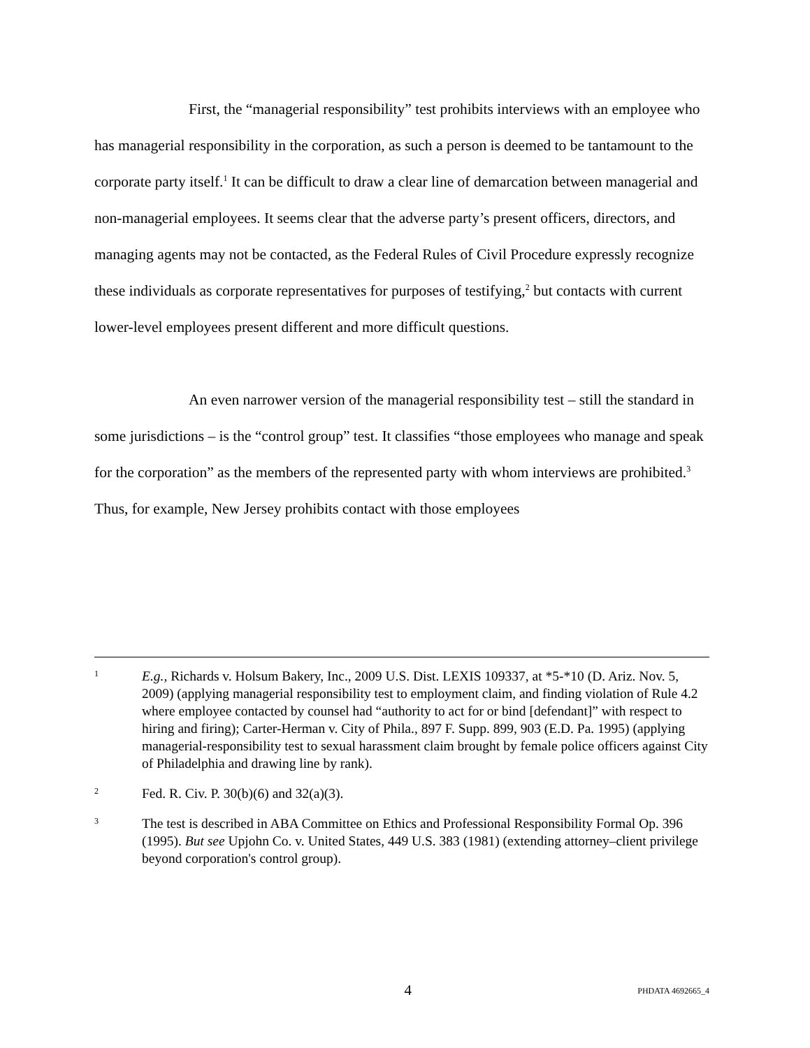First, the “managerial responsibility” test prohibits interviews with an employee who has managerial responsibility in the corporation, as such a person is deemed to be tantamount to the corporate party itself.<sup>1</sup> It can be difficult to draw a clear line of demarcation between managerial and non-managerial employees. It seems clear that the adverse party’s present officers, directors, and managing agents may not be contacted, as the Federal Rules of Civil Procedure expressly recognize these individuals as corporate representatives for purposes of testifying,<sup>2</sup> but contacts with current lower-level employees present different and more difficult questions.
An even narrower version of the managerial responsibility test – still the standard in some jurisdictions – is the “control group” test. It classifies “those employees who manage and speak for the corporation” as the members of the represented party with whom interviews are prohibited.<sup>3</sup> Thus, for example, New Jersey prohibits contact with those employees
1
E.g., Richards v. Holsum Bakery, Inc., 2009 U.S. Dist. LEXIS 109337, at *5-*10 (D. Ariz. Nov. 5, 2009) (applying managerial responsibility test to employment claim, and finding violation of Rule 4.2 where employee contacted by counsel had “authority to act for or bind [defendant]” with respect to hiring and firing); Carter-Herman v. City of Phila., 897 F. Supp. 899, 903 (E.D. Pa. 1995) (applying managerial-responsibility test to sexual harassment claim brought by female police officers against City of Philadelphia and drawing line by rank).
2
Fed. R. Civ. P. 30(b)(6) and 32(a)(3).
3
The test is described in ABA Committee on Ethics and Professional Responsibility Formal Op. 396 (1995). But see Upjohn Co. v. United States, 449 U.S. 383 (1981) (extending attorney–client privilege beyond corporation's control group).
4 PHDATA 4692665_4